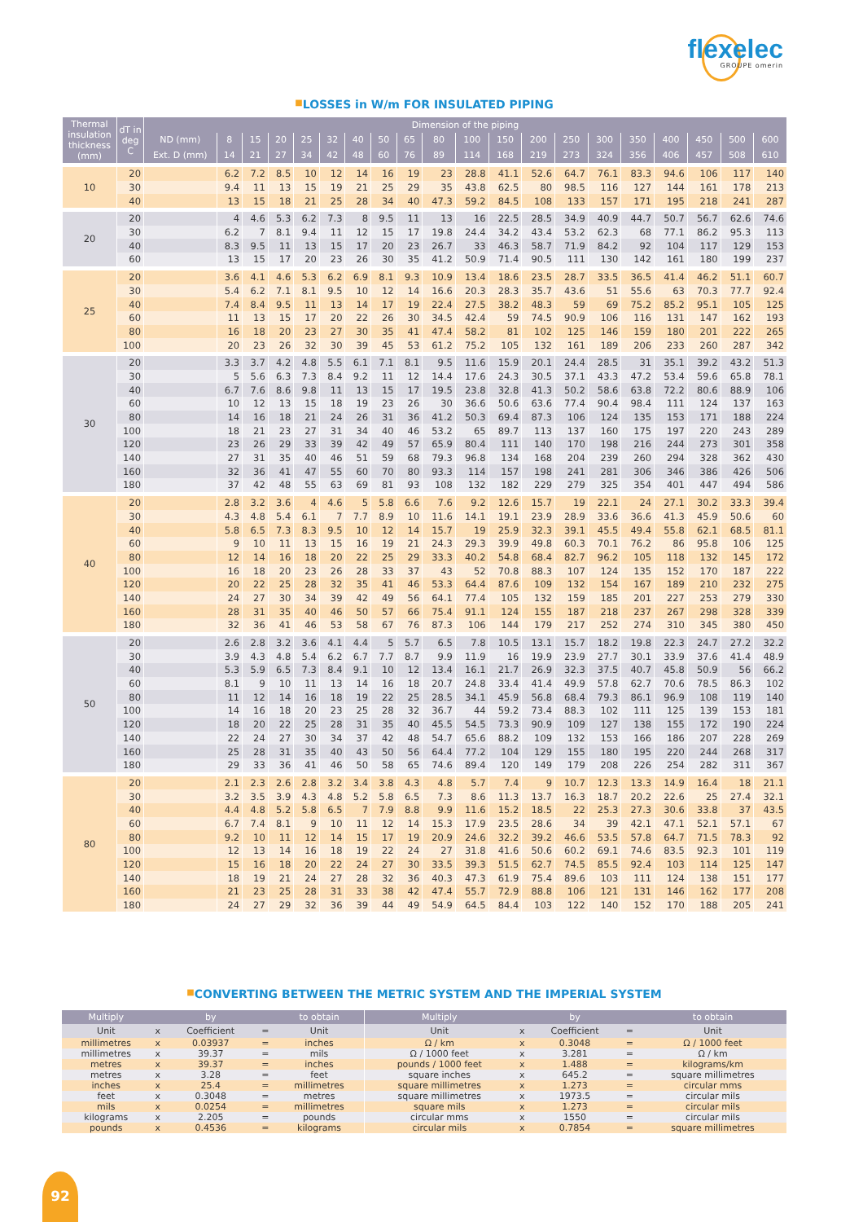flexelec
GROUPE omerin
■LOSSES in W/m FOR INSULATED PIPING
| Thermal insulation thickness (mm) | dT in deg C | Dimension of the piping | | | | | | | | | | | | | | | | | | | |
| --- | --- | --- | --- | --- | --- | --- | --- | --- | --- | --- | --- | --- | --- | --- | --- | --- | --- | --- | --- | --- | --- |
| | | ND (mm) | 8 | 15 | 20 | 25 | 32 | 40 | 50 | 65 | 80 | 100 | 150 | 200 | 250 | 300 | 350 | 400 | 450 | 500 | 600 |
| | | Ext. D (mm) | 14 | 21 | 27 | 34 | 42 | 48 | 60 | 76 | 89 | 114 | 168 | 219 | 273 | 324 | 356 | 406 | 457 | 508 | 610 |
| 10 | 20 | | 6.2 | 7.2 | 8.5 | 10 | 12 | 14 | 16 | 19 | 23 | 28.8 | 41.1 | 52.6 | 64.7 | 76.1 | 83.3 | 94.6 | 106 | 117 | 140 |
| | 30 | | 9.4 | 11 | 13 | 15 | 19 | 21 | 25 | 29 | 35 | 43.8 | 62.5 | 80 | 98.5 | 116 | 127 | 144 | 161 | 178 | 213 |
| | 40 | | 13 | 15 | 18 | 21 | 25 | 28 | 34 | 40 | 47.3 | 59.2 | 84.5 | 108 | 133 | 157 | 171 | 195 | 218 | 241 | 287 |
| 20 | 20 | | 4 | 4.6 | 5.3 | 6.2 | 7.3 | 8 | 9.5 | 11 | 13 | 16 | 22.5 | 28.5 | 34.9 | 40.9 | 44.7 | 50.7 | 56.7 | 62.6 | 74.6 |
| | 30 | | 6.2 | 7 | 8.1 | 9.4 | 11 | 12 | 15 | 17 | 19.8 | 24.4 | 34.2 | 43.4 | 53.2 | 62.3 | 68 | 77.1 | 86.2 | 95.3 | 113 |
| | 40 | | 8.3 | 9.5 | 11 | 13 | 15 | 17 | 20 | 23 | 26.7 | 33 | 46.3 | 58.7 | 71.9 | 84.2 | 92 | 104 | 117 | 129 | 153 |
| | 60 | | 13 | 15 | 17 | 20 | 23 | 26 | 30 | 35 | 41.2 | 50.9 | 71.4 | 90.5 | 111 | 130 | 142 | 161 | 180 | 199 | 237 |
| 25 | 20 | | 3.6 | 4.1 | 4.6 | 5.3 | 6.2 | 6.9 | 8.1 | 9.3 | 10.9 | 13.4 | 18.6 | 23.5 | 28.7 | 33.5 | 36.5 | 41.4 | 46.2 | 51.1 | 60.7 |
| | 30 | | 5.4 | 6.2 | 7.1 | 8.1 | 9.5 | 10 | 12 | 14 | 16.6 | 20.3 | 28.3 | 35.7 | 43.6 | 51 | 55.6 | 63 | 70.3 | 77.7 | 92.4 |
| | 40 | | 7.4 | 8.4 | 9.5 | 11 | 13 | 14 | 17 | 19 | 22.4 | 27.5 | 38.2 | 48.3 | 59 | 69 | 75.2 | 85.2 | 95.1 | 105 | 125 |
| | 60 | | 11 | 13 | 15 | 17 | 20 | 22 | 26 | 30 | 34.5 | 42.4 | 59 | 74.5 | 90.9 | 106 | 116 | 131 | 147 | 162 | 193 |
| | 80 | | 16 | 18 | 20 | 23 | 27 | 30 | 35 | 41 | 47.4 | 58.2 | 81 | 102 | 125 | 146 | 159 | 180 | 201 | 222 | 265 |
| | 100 | | 20 | 23 | 26 | 32 | 30 | 39 | 45 | 53 | 61.2 | 75.2 | 105 | 132 | 161 | 189 | 206 | 233 | 260 | 287 | 342 |
| 30 | 20 | | 3.3 | 3.7 | 4.2 | 4.8 | 5.5 | 6.1 | 7.1 | 8.1 | 9.5 | 11.6 | 15.9 | 20.1 | 24.4 | 28.5 | 31 | 35.1 | 39.2 | 43.2 | 51.3 |
| | 30 | | 5 | 5.6 | 6.3 | 7.3 | 8.4 | 9.2 | 11 | 12 | 14.4 | 17.6 | 24.3 | 30.5 | 37.1 | 43.3 | 47.2 | 53.4 | 59.6 | 65.8 | 78.1 |
| | 40 | | 6.7 | 7.6 | 8.6 | 9.8 | 11 | 13 | 15 | 17 | 19.5 | 23.8 | 32.8 | 41.3 | 50.2 | 58.6 | 63.8 | 72.2 | 80.6 | 88.9 | 106 |
| | 60 | | 10 | 12 | 13 | 15 | 18 | 19 | 23 | 26 | 30 | 36.6 | 50.6 | 63.6 | 77.4 | 90.4 | 98.4 | 111 | 124 | 137 | 163 |
| | 80 | | 14 | 16 | 18 | 21 | 24 | 26 | 31 | 36 | 41.2 | 50.3 | 69.4 | 87.3 | 106 | 124 | 135 | 153 | 171 | 188 | 224 |
| | 100 | | 18 | 21 | 23 | 27 | 31 | 34 | 40 | 46 | 53.2 | 65 | 89.7 | 113 | 137 | 160 | 175 | 197 | 220 | 243 | 289 |
| | 120 | | 23 | 26 | 29 | 33 | 39 | 42 | 49 | 57 | 65.9 | 80.4 | 111 | 140 | 170 | 198 | 216 | 244 | 273 | 301 | 358 |
| | 140 | | 27 | 31 | 35 | 40 | 46 | 51 | 59 | 68 | 79.3 | 96.8 | 134 | 168 | 204 | 239 | 260 | 294 | 328 | 362 | 430 |
| | 160 | | 32 | 36 | 41 | 47 | 55 | 60 | 70 | 80 | 93.3 | 114 | 157 | 198 | 241 | 281 | 306 | 346 | 386 | 426 | 506 |
| | 180 | | 37 | 42 | 48 | 55 | 63 | 69 | 81 | 93 | 108 | 132 | 182 | 229 | 279 | 325 | 354 | 401 | 447 | 494 | 586 |
| 40 | 20 | | 2.8 | 3.2 | 3.6 | 4 | 4.6 | 5 | 5.8 | 6.6 | 7.6 | 9.2 | 12.6 | 15.7 | 19 | 22.1 | 24 | 27.1 | 30.2 | 33.3 | 39.4 |
| | 30 | | 4.3 | 4.8 | 5.4 | 6.1 | 7 | 7.7 | 8.9 | 10 | 11.6 | 14.1 | 19.1 | 23.9 | 28.9 | 33.6 | 36.6 | 41.3 | 45.9 | 50.6 | 60 |
| | 40 | | 5.8 | 6.5 | 7.3 | 8.3 | 9.5 | 10 | 12 | 14 | 15.7 | 19 | 25.9 | 32.3 | 39.1 | 45.5 | 49.4 | 55.8 | 62.1 | 68.5 | 81.1 |
| | 60 | | 9 | 10 | 11 | 13 | 15 | 16 | 19 | 21 | 24.3 | 29.3 | 39.9 | 49.8 | 60.3 | 70.1 | 76.2 | 86 | 95.8 | 106 | 125 |
| | 80 | | 12 | 14 | 16 | 18 | 20 | 22 | 25 | 29 | 33.3 | 40.2 | 54.8 | 68.4 | 82.7 | 96.2 | 105 | 118 | 132 | 145 | 172 |
| | 100 | | 16 | 18 | 20 | 23 | 26 | 28 | 33 | 37 | 43 | 52 | 70.8 | 88.3 | 107 | 124 | 135 | 152 | 170 | 187 | 222 |
| | 120 | | 20 | 22 | 25 | 28 | 32 | 35 | 41 | 46 | 53.3 | 64.4 | 87.6 | 109 | 132 | 154 | 167 | 189 | 210 | 232 | 275 |
| | 140 | | 24 | 27 | 30 | 34 | 39 | 42 | 49 | 56 | 64.1 | 77.4 | 105 | 132 | 159 | 185 | 201 | 227 | 253 | 279 | 330 |
| | 160 | | 28 | 31 | 35 | 40 | 46 | 50 | 57 | 66 | 75.4 | 91.1 | 124 | 155 | 187 | 218 | 237 | 267 | 298 | 328 | 339 |
| | 180 | | 32 | 36 | 41 | 46 | 53 | 58 | 67 | 76 | 87.3 | 106 | 144 | 179 | 217 | 252 | 274 | 310 | 345 | 380 | 450 |
| 50 | 20 | | 2.6 | 2.8 | 3.2 | 3.6 | 4.1 | 4.4 | 5 | 5.7 | 6.5 | 7.8 | 10.5 | 13.1 | 15.7 | 18.2 | 19.8 | 22.3 | 24.7 | 27.2 | 32.2 |
| | 30 | | 3.9 | 4.3 | 4.8 | 5.4 | 6.2 | 6.7 | 7.7 | 8.7 | 9.9 | 11.9 | 16 | 19.9 | 23.9 | 27.7 | 30.1 | 33.9 | 37.6 | 41.4 | 48.9 |
| | 40 | | 5.3 | 5.9 | 6.5 | 7.3 | 8.4 | 9.1 | 10 | 12 | 13.4 | 16.1 | 21.7 | 26.9 | 32.3 | 37.5 | 40.7 | 45.8 | 50.9 | 56 | 66.2 |
| | 60 | | 8.1 | 9 | 10 | 11 | 13 | 14 | 16 | 18 | 20.7 | 24.8 | 33.4 | 41.4 | 49.9 | 57.8 | 62.7 | 70.6 | 78.5 | 86.3 | 102 |
| | 80 | | 11 | 12 | 14 | 16 | 18 | 19 | 22 | 25 | 28.5 | 34.1 | 45.9 | 56.8 | 68.4 | 79.3 | 86.1 | 96.9 | 108 | 119 | 140 |
| | 100 | | 14 | 16 | 18 | 20 | 23 | 25 | 28 | 32 | 36.7 | 44 | 59.2 | 73.4 | 88.3 | 102 | 111 | 125 | 139 | 153 | 181 |
| | 120 | | 18 | 20 | 22 | 25 | 28 | 31 | 35 | 40 | 45.5 | 54.5 | 73.3 | 90.9 | 109 | 127 | 138 | 155 | 172 | 190 | 224 |
| | 140 | | 22 | 24 | 27 | 30 | 34 | 37 | 42 | 48 | 54.7 | 65.6 | 88.2 | 109 | 132 | 153 | 166 | 186 | 207 | 228 | 269 |
| | 160 | | 25 | 28 | 31 | 35 | 40 | 43 | 50 | 56 | 64.4 | 77.2 | 104 | 129 | 155 | 180 | 195 | 220 | 244 | 268 | 317 |
| | 180 | | 29 | 33 | 36 | 41 | 46 | 50 | 58 | 65 | 74.6 | 89.4 | 120 | 149 | 179 | 208 | 226 | 254 | 282 | 311 | 367 |
| 80 | 20 | | 2.1 | 2.3 | 2.6 | 2.8 | 3.2 | 3.4 | 3.8 | 4.3 | 4.8 | 5.7 | 7.4 | 9 | 10.7 | 12.3 | 13.3 | 14.9 | 16.4 | 18 | 21.1 |
| | 30 | | 3.2 | 3.5 | 3.9 | 4.3 | 4.8 | 5.2 | 5.8 | 6.5 | 7.3 | 8.6 | 11.3 | 13.7 | 16.3 | 18.7 | 20.2 | 22.6 | 25 | 27.4 | 32.1 |
| | 40 | | 4.4 | 4.8 | 5.2 | 5.8 | 6.5 | 7 | 7.9 | 8.8 | 9.9 | 11.6 | 15.2 | 18.5 | 22 | 25.3 | 27.3 | 30.6 | 33.8 | 37 | 43.5 |
| | 60 | | 6.7 | 7.4 | 8.1 | 9 | 10 | 11 | 12 | 14 | 15.3 | 17.9 | 23.5 | 28.6 | 34 | 39 | 42.1 | 47.1 | 52.1 | 57.1 | 67 |
| | 80 | | 9.2 | 10 | 11 | 12 | 14 | 15 | 17 | 19 | 20.9 | 24.6 | 32.2 | 39.2 | 46.6 | 53.5 | 57.8 | 64.7 | 71.5 | 78.3 | 92 |
| | 100 | | 12 | 13 | 14 | 16 | 18 | 19 | 22 | 24 | 27 | 31.8 | 41.6 | 50.6 | 60.2 | 69.1 | 74.6 | 83.5 | 92.3 | 101 | 119 |
| | 120 | | 15 | 16 | 18 | 20 | 22 | 24 | 27 | 30 | 33.5 | 39.3 | 51.5 | 62.7 | 74.5 | 85.5 | 92.4 | 103 | 114 | 125 | 147 |
| | 140 | | 18 | 19 | 21 | 24 | 27 | 28 | 32 | 36 | 40.3 | 47.3 | 61.9 | 75.4 | 89.6 | 103 | 111 | 124 | 138 | 151 | 177 |
| | 160 | | 21 | 23 | 25 | 28 | 31 | 33 | 38 | 42 | 47.4 | 55.7 | 72.9 | 88.8 | 106 | 121 | 131 | 146 | 162 | 177 | 208 |
| | 180 | | 24 | 27 | 29 | 32 | 36 | 39 | 44 | 49 | 54.9 | 64.5 | 84.4 | 103 | 122 | 140 | 152 | 170 | 188 | 205 | 241 |
■CONVERTING BETWEEN THE METRIC SYSTEM AND THE IMPERIAL SYSTEM
| Multiply | | by | | to obtain | Multiply | | by | | to obtain |
| --- | --- | --- | --- | --- | --- | --- | --- | --- | --- |
| Unit | x | Coefficient | = | Unit | Unit | x | Coefficient | = | Unit |
| millimetres | x | 0.03937 | = | inches | Ω / km | x | 0.3048 | = | Ω / 1000 feet |
| millimetres | x | 39.37 | = | mils | Ω / 1000 feet | x | 3.281 | = | Ω / km |
| metres | x | 39.37 | = | inches | pounds / 1000 feet | x | 1.488 | = | kilograms/km |
| metres | x | 3.28 | = | feet | square inches | x | 645.2 | = | square millimetres |
| inches | x | 25.4 | = | millimetres | square millimetres | x | 1.273 | = | circular mms |
| feet | x | 0.3048 | = | metres | square millimetres | x | 1973.5 | = | circular mils |
| mils | x | 0.0254 | = | millimetres | square mils | x | 1.273 | = | circular mils |
| kilograms | x | 2.205 | = | pounds | circular mms | x | 1550 | = | circular mils |
| pounds | x | 0.4536 | = | kilograms | circular mils | x | 0.7854 | = | square millimetres |
92